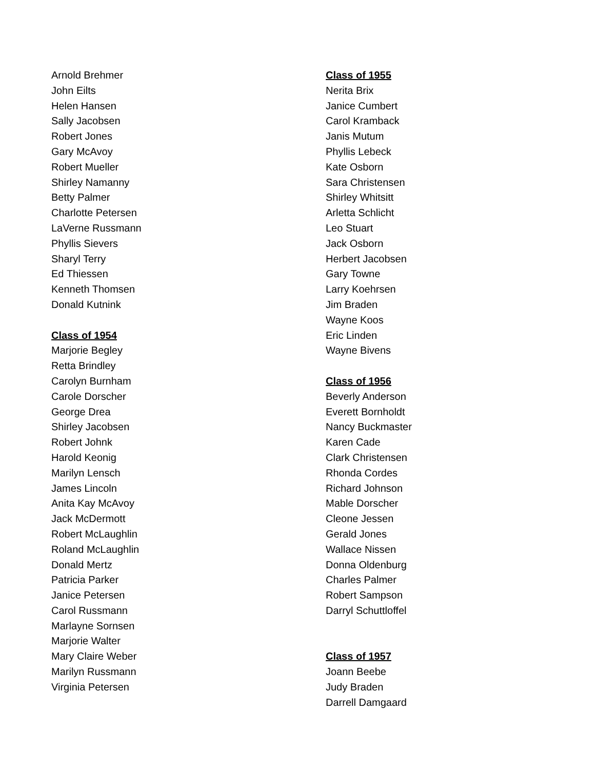Arnold Brehmer
John Eilts
Helen Hansen
Sally Jacobsen
Robert Jones
Gary McAvoy
Robert Mueller
Shirley Namanny
Betty Palmer
Charlotte Petersen
LaVerne Russmann
Phyllis Sievers
Sharyl Terry
Ed Thiessen
Kenneth Thomsen
Donald Kutnink
Class of 1954
Marjorie Begley
Retta Brindley
Carolyn Burnham
Carole Dorscher
George Drea
Shirley Jacobsen
Robert Johnk
Harold Keonig
Marilyn Lensch
James Lincoln
Anita Kay McAvoy
Jack McDermott
Robert McLaughlin
Roland McLaughlin
Donald Mertz
Patricia Parker
Janice Petersen
Carol Russmann
Marlayne Sornsen
Marjorie Walter
Mary Claire Weber
Marilyn Russmann
Virginia Petersen
Class of 1955
Nerita Brix
Janice Cumbert
Carol Kramback
Janis Mutum
Phyllis Lebeck
Kate Osborn
Sara Christensen
Shirley Whitsitt
Arletta Schlicht
Leo Stuart
Jack Osborn
Herbert Jacobsen
Gary Towne
Larry Koehrsen
Jim Braden
Wayne Koos
Eric Linden
Wayne Bivens
Class of 1956
Beverly Anderson
Everett Bornholdt
Nancy Buckmaster
Karen Cade
Clark Christensen
Rhonda Cordes
Richard Johnson
Mable Dorscher
Cleone Jessen
Gerald Jones
Wallace Nissen
Donna Oldenburg
Charles Palmer
Robert Sampson
Darryl Schuttloffel
Class of 1957
Joann Beebe
Judy Braden
Darrell Damgaard